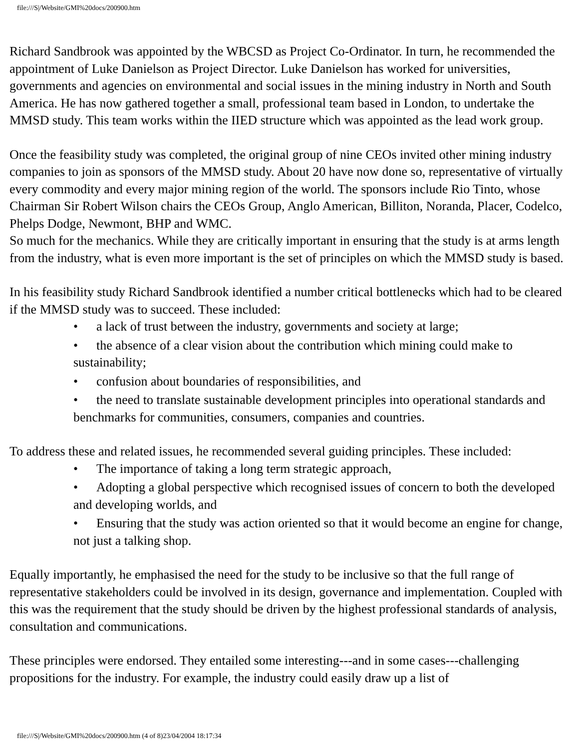file:///S|/Website/GMI%20docs/200900.htm
Richard Sandbrook was appointed by the WBCSD as Project Co-Ordinator. In turn, he recommended the appointment of Luke Danielson as Project Director. Luke Danielson has worked for universities, governments and agencies on environmental and social issues in the mining industry in North and South America. He has now gathered together a small, professional team based in London, to undertake the MMSD study. This team works within the IIED structure which was appointed as the lead work group.
Once the feasibility study was completed, the original group of nine CEOs invited other mining industry companies to join as sponsors of the MMSD study. About 20 have now done so, representative of virtually every commodity and every major mining region of the world. The sponsors include Rio Tinto, whose Chairman Sir Robert Wilson chairs the CEOs Group, Anglo American, Billiton, Noranda, Placer, Codelco, Phelps Dodge, Newmont, BHP and WMC.
So much for the mechanics. While they are critically important in ensuring that the study is at arms length from the industry, what is even more important is the set of principles on which the MMSD study is based.
In his feasibility study Richard Sandbrook identified a number critical bottlenecks which had to be cleared if the MMSD study was to succeed. These included:
• a lack of trust between the industry, governments and society at large;
• the absence of a clear vision about the contribution which mining could make to sustainability;
• confusion about boundaries of responsibilities, and
• the need to translate sustainable development principles into operational standards and benchmarks for communities, consumers, companies and countries.
To address these and related issues, he recommended several guiding principles. These included:
• The importance of taking a long term strategic approach,
• Adopting a global perspective which recognised issues of concern to both the developed and developing worlds, and
• Ensuring that the study was action oriented so that it would become an engine for change, not just a talking shop.
Equally importantly, he emphasised the need for the study to be inclusive so that the full range of representative stakeholders could be involved in its design, governance and implementation. Coupled with this was the requirement that the study should be driven by the highest professional standards of analysis, consultation and communications.
These principles were endorsed. They entailed some interesting---and in some cases---challenging propositions for the industry. For example, the industry could easily draw up a list of
file:///S|/Website/GMI%20docs/200900.htm (4 of 8)23/04/2004 18:17:34